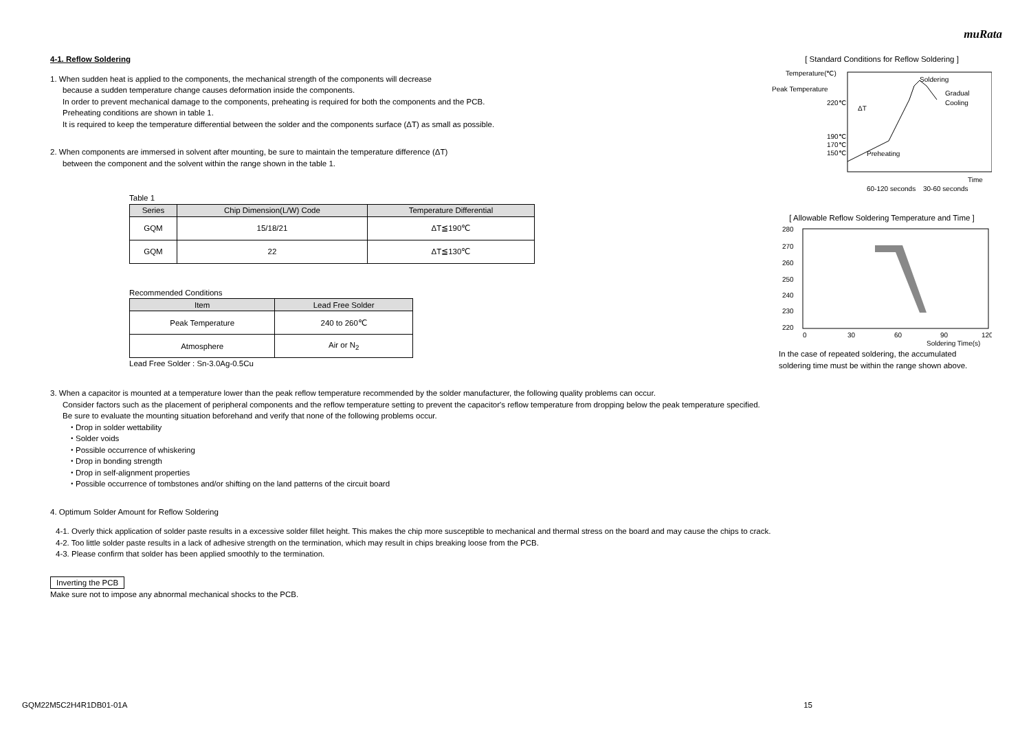muRata
4-1. Reflow Soldering
1. When sudden heat is applied to the components, the mechanical strength of the components will decrease
because a sudden temperature change causes deformation inside the components.
In order to prevent mechanical damage to the components, preheating is required for both the components and the PCB.
Preheating conditions are shown in table 1.
It is required to keep the temperature differential between the solder and the components surface (ΔT) as small as possible.
2. When components are immersed in solvent after mounting, be sure to maintain the temperature difference (ΔT)
between the component and the solvent within the range shown in the table 1.
Table 1
| Series | Chip Dimension(L/W) Code | Temperature Differential |
| --- | --- | --- |
| GQM | 15/18/21 | ΔT≦190℃ |
| GQM | 22 | ΔT≦130℃ |
Recommended Conditions
| Item | Lead Free Solder |
| --- | --- |
| Peak Temperature | 240 to 260℃ |
| Atmosphere | Air or N<sub>2</sub> |
Lead Free Solder : Sn-3.0Ag-0.5Cu
[ Standard Conditions for Reflow Soldering ]
Temperature(℃)
Peak Temperature
220℃
190℃
170℃
150℃
Soldering
Gradual
Cooling
Preheating
ΔT
Time
60-120 seconds
30-60 seconds
[ Allowable Reflow Soldering Temperature and Time ]
280
270
260
250
240
230
220
0
30
60
90
120
Soldering Time(s)
In the case of repeated soldering, the accumulated
soldering time must be within the range shown above.
3. When a capacitor is mounted at a temperature lower than the peak reflow temperature recommended by the solder manufacturer, the following quality problems can occur.
Consider factors such as the placement of peripheral components and the reflow temperature setting to prevent the capacitor's reflow temperature from dropping below the peak temperature specified.
Be sure to evaluate the mounting situation beforehand and verify that none of the following problems occur.
・Drop in solder wettability
・Solder voids
・Possible occurrence of whiskering
・Drop in bonding strength
・Drop in self-alignment properties
・Possible occurrence of tombstones and/or shifting on the land patterns of the circuit board
4. Optimum Solder Amount for Reflow Soldering
4-1. Overly thick application of solder paste results in a excessive solder fillet height. This makes the chip more susceptible to mechanical and thermal stress on the board and may cause the chips to crack.
4-2. Too little solder paste results in a lack of adhesive strength on the termination, which may result in chips breaking loose from the PCB.
4-3. Please confirm that solder has been applied smoothly to the termination.
Inverting the PCB
Make sure not to impose any abnormal mechanical shocks to the PCB.
GQM22M5C2H4R1DB01-01A 15